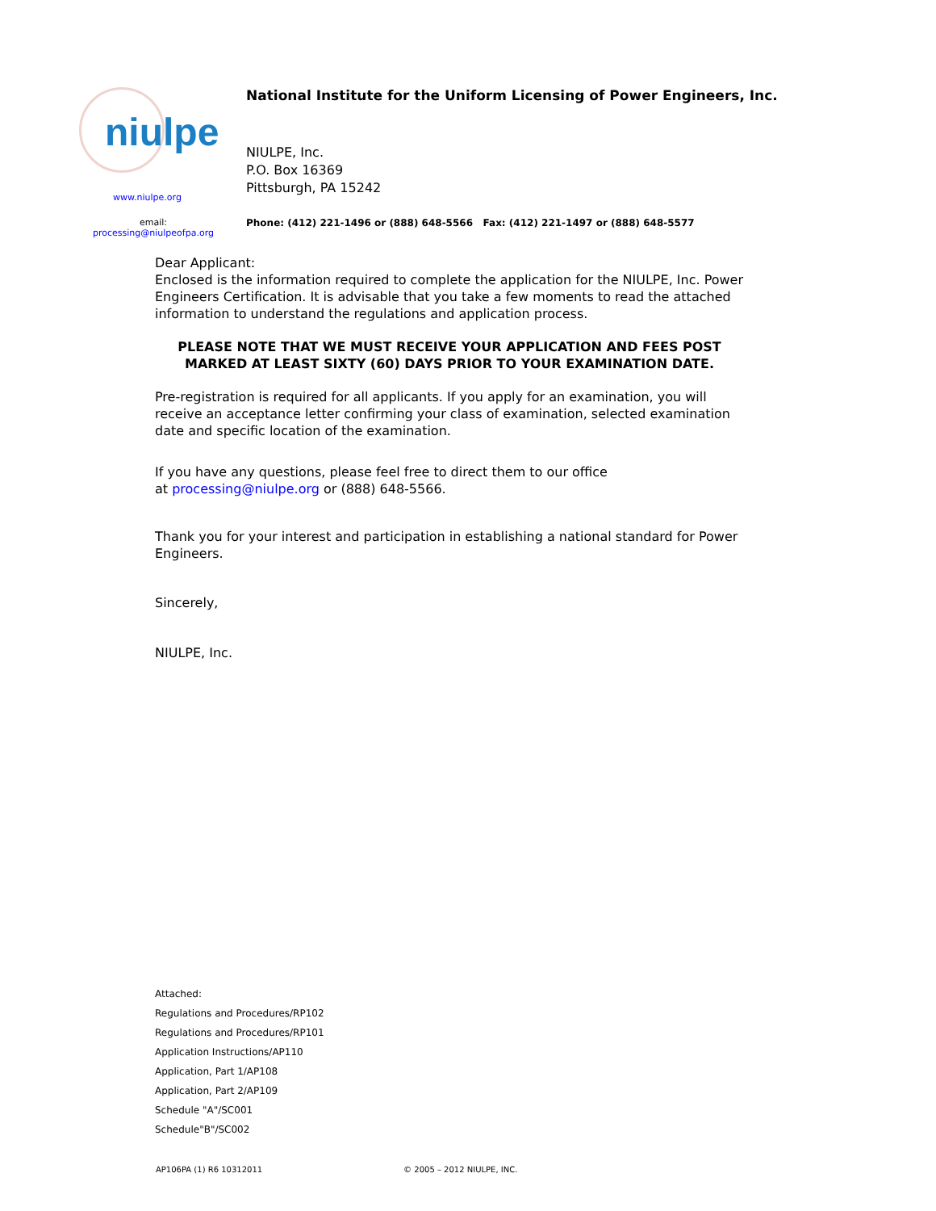niulpe
www.niulpe.org
email:
processing@niulpeofpa.org
National Institute for the Uniform Licensing of Power Engineers, Inc.
NIULPE, Inc.
P.O. Box 16369
Pittsburgh, PA 15242
Phone: (412) 221-1496 or (888) 648-5566 Fax: (412) 221-1497 or (888) 648-5577
Dear Applicant:
Enclosed is the information required to complete the application for the NIULPE, Inc. Power Engineers Certification. It is advisable that you take a few moments to read the attached information to understand the regulations and application process.
PLEASE NOTE THAT WE MUST RECEIVE YOUR APPLICATION AND FEES POST MARKED AT LEAST SIXTY (60) DAYS PRIOR TO YOUR EXAMINATION DATE.
Pre-registration is required for all applicants. If you apply for an examination, you will receive an acceptance letter confirming your class of examination, selected examination date and specific location of the examination.
If you have any questions, please feel free to direct them to our office
at processing@niulpe.org or (888) 648-5566.
Thank you for your interest and participation in establishing a national standard for Power Engineers.
Sincerely,
NIULPE, Inc.
Attached:
Regulations and Procedures/RP102
Regulations and Procedures/RP101
Application Instructions/AP110
Application, Part 1/AP108
Application, Part 2/AP109
Schedule "A"/SC001
Schedule"B"/SC002
AP106PA (1) R6 10312011 © 2005 – 2012 NIULPE, INC.